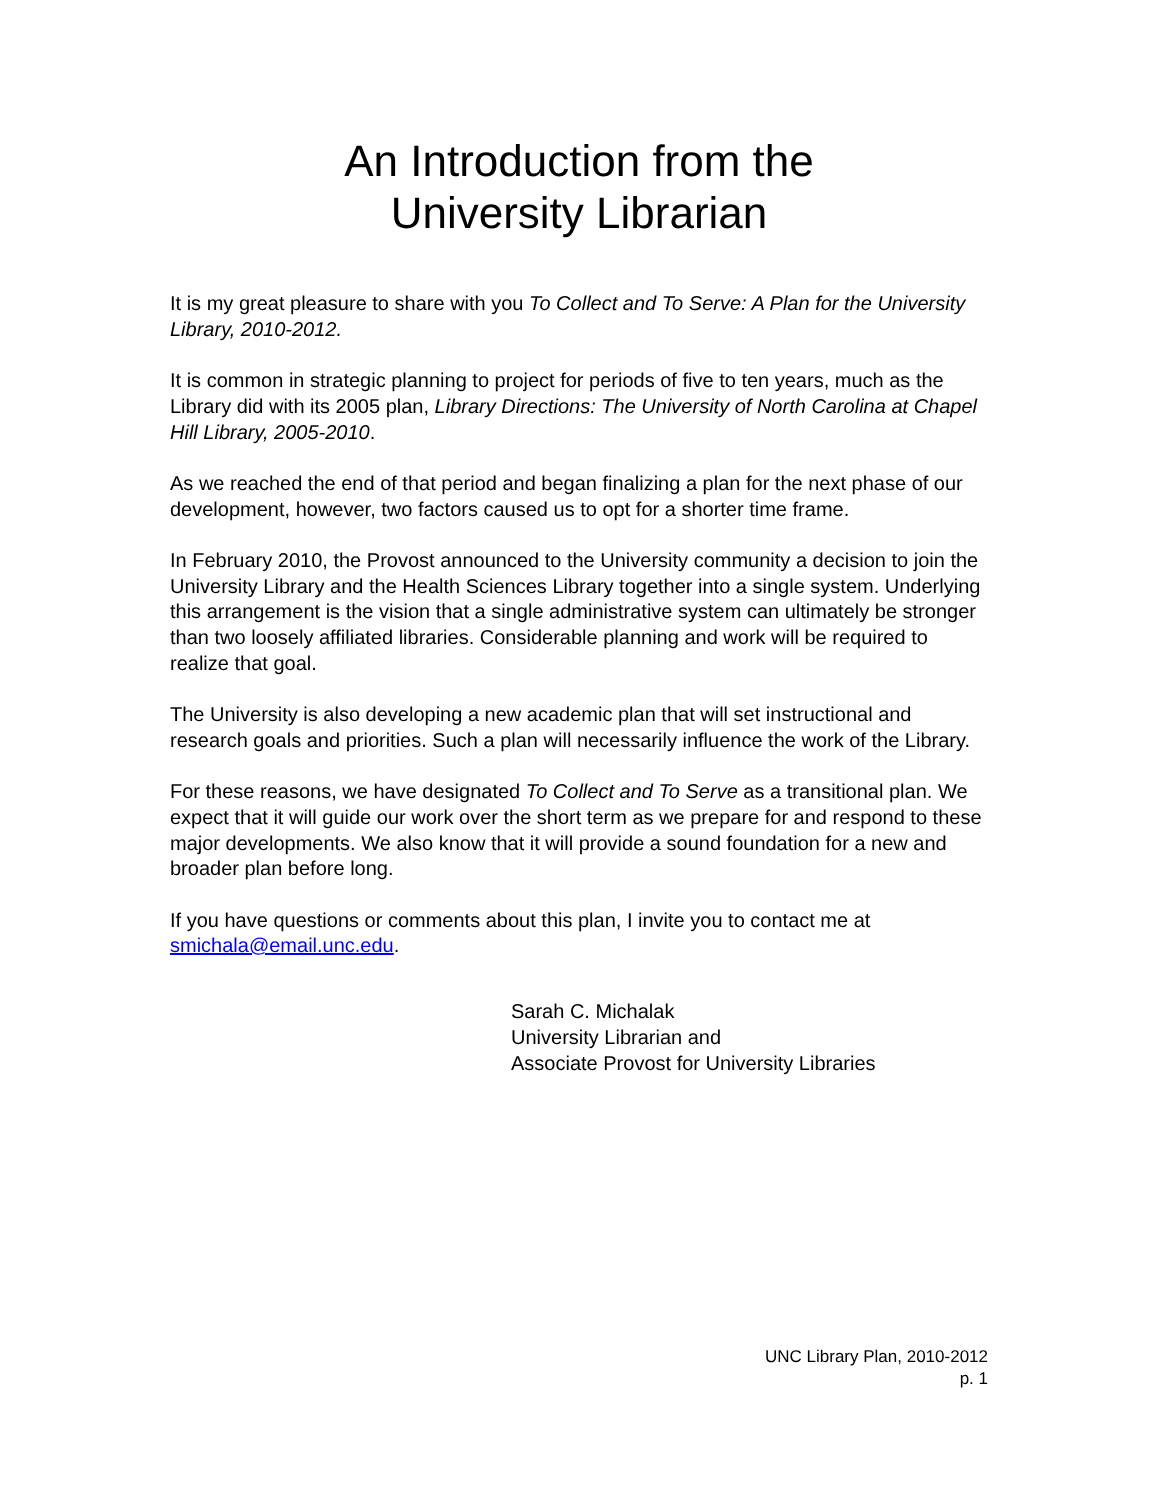An Introduction from the
University Librarian
It is my great pleasure to share with you To Collect and To Serve: A Plan for the University Library, 2010-2012.
It is common in strategic planning to project for periods of five to ten years, much as the Library did with its 2005 plan, Library Directions: The University of North Carolina at Chapel Hill Library, 2005-2010.
As we reached the end of that period and began finalizing a plan for the next phase of our development, however, two factors caused us to opt for a shorter time frame.
In February 2010, the Provost announced to the University community a decision to join the University Library and the Health Sciences Library together into a single system. Underlying this arrangement is the vision that a single administrative system can ultimately be stronger than two loosely affiliated libraries. Considerable planning and work will be required to realize that goal.
The University is also developing a new academic plan that will set instructional and research goals and priorities. Such a plan will necessarily influence the work of the Library.
For these reasons, we have designated To Collect and To Serve as a transitional plan. We expect that it will guide our work over the short term as we prepare for and respond to these major developments. We also know that it will provide a sound foundation for a new and broader plan before long.
If you have questions or comments about this plan, I invite you to contact me at smichala@email.unc.edu.
Sarah C. Michalak
University Librarian and
Associate Provost for University Libraries
UNC Library Plan, 2010-2012
p. 1